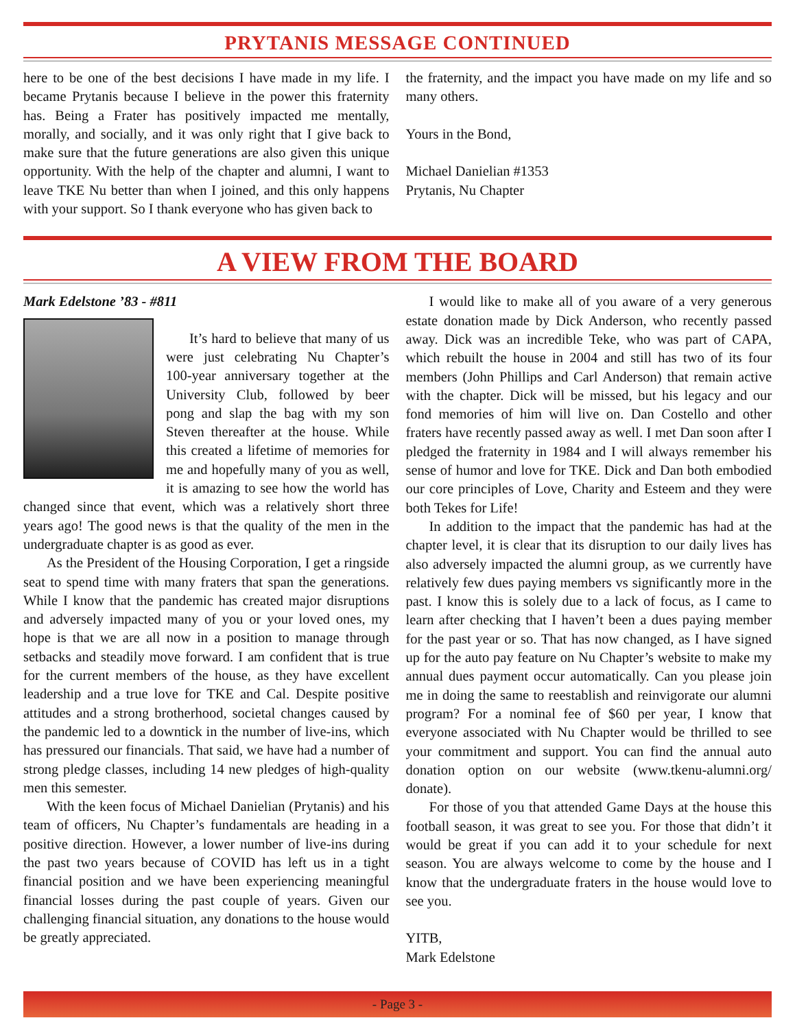PRYTANIS MESSAGE CONTINUED
here to be one of the best decisions I have made in my life. I became Prytanis because I believe in the power this fraternity has. Being a Frater has positively impacted me mentally, morally, and socially, and it was only right that I give back to make sure that the future generations are also given this unique opportunity. With the help of the chapter and alumni, I want to leave TKE Nu better than when I joined, and this only happens with your support. So I thank everyone who has given back to
the fraternity, and the impact you have made on my life and so many others.
Yours in the Bond,
Michael Danielian #1353
Prytanis, Nu Chapter
A VIEW FROM THE BOARD
Mark Edelstone ’83 - #811
It’s hard to believe that many of us were just celebrating Nu Chapter’s 100-year anniversary together at the University Club, followed by beer pong and slap the bag with my son Steven thereafter at the house. While this created a lifetime of memories for me and hopefully many of you as well, it is amazing to see how the world has changed since that event, which was a relatively short three years ago! The good news is that the quality of the men in the undergraduate chapter is as good as ever.
As the President of the Housing Corporation, I get a ringside seat to spend time with many fraters that span the generations. While I know that the pandemic has created major disruptions and adversely impacted many of you or your loved ones, my hope is that we are all now in a position to manage through setbacks and steadily move forward. I am confident that is true for the current members of the house, as they have excellent leadership and a true love for TKE and Cal. Despite positive attitudes and a strong brotherhood, societal changes caused by the pandemic led to a downtick in the number of live-ins, which has pressured our financials. That said, we have had a number of strong pledge classes, including 14 new pledges of high-quality men this semester.
With the keen focus of Michael Danielian (Prytanis) and his team of officers, Nu Chapter’s fundamentals are heading in a positive direction. However, a lower number of live-ins during the past two years because of COVID has left us in a tight financial position and we have been experiencing meaningful financial losses during the past couple of years. Given our challenging financial situation, any donations to the house would be greatly appreciated.
I would like to make all of you aware of a very generous estate donation made by Dick Anderson, who recently passed away. Dick was an incredible Teke, who was part of CAPA, which rebuilt the house in 2004 and still has two of its four members (John Phillips and Carl Anderson) that remain active with the chapter. Dick will be missed, but his legacy and our fond memories of him will live on. Dan Costello and other fraters have recently passed away as well. I met Dan soon after I pledged the fraternity in 1984 and I will always remember his sense of humor and love for TKE. Dick and Dan both embodied our core principles of Love, Charity and Esteem and they were both Tekes for Life!
In addition to the impact that the pandemic has had at the chapter level, it is clear that its disruption to our daily lives has also adversely impacted the alumni group, as we currently have relatively few dues paying members vs significantly more in the past. I know this is solely due to a lack of focus, as I came to learn after checking that I haven’t been a dues paying member for the past year or so. That has now changed, as I have signed up for the auto pay feature on Nu Chapter’s website to make my annual dues payment occur automatically. Can you please join me in doing the same to reestablish and reinvigorate our alumni program? For a nominal fee of $60 per year, I know that everyone associated with Nu Chapter would be thrilled to see your commitment and support. You can find the annual auto donation option on our website (www.tkenu-alumni.org/ donate).
For those of you that attended Game Days at the house this football season, it was great to see you. For those that didn’t it would be great if you can add it to your schedule for next season. You are always welcome to come by the house and I know that the undergraduate fraters in the house would love to see you.
YITB,
Mark Edelstone
- Page 3 -